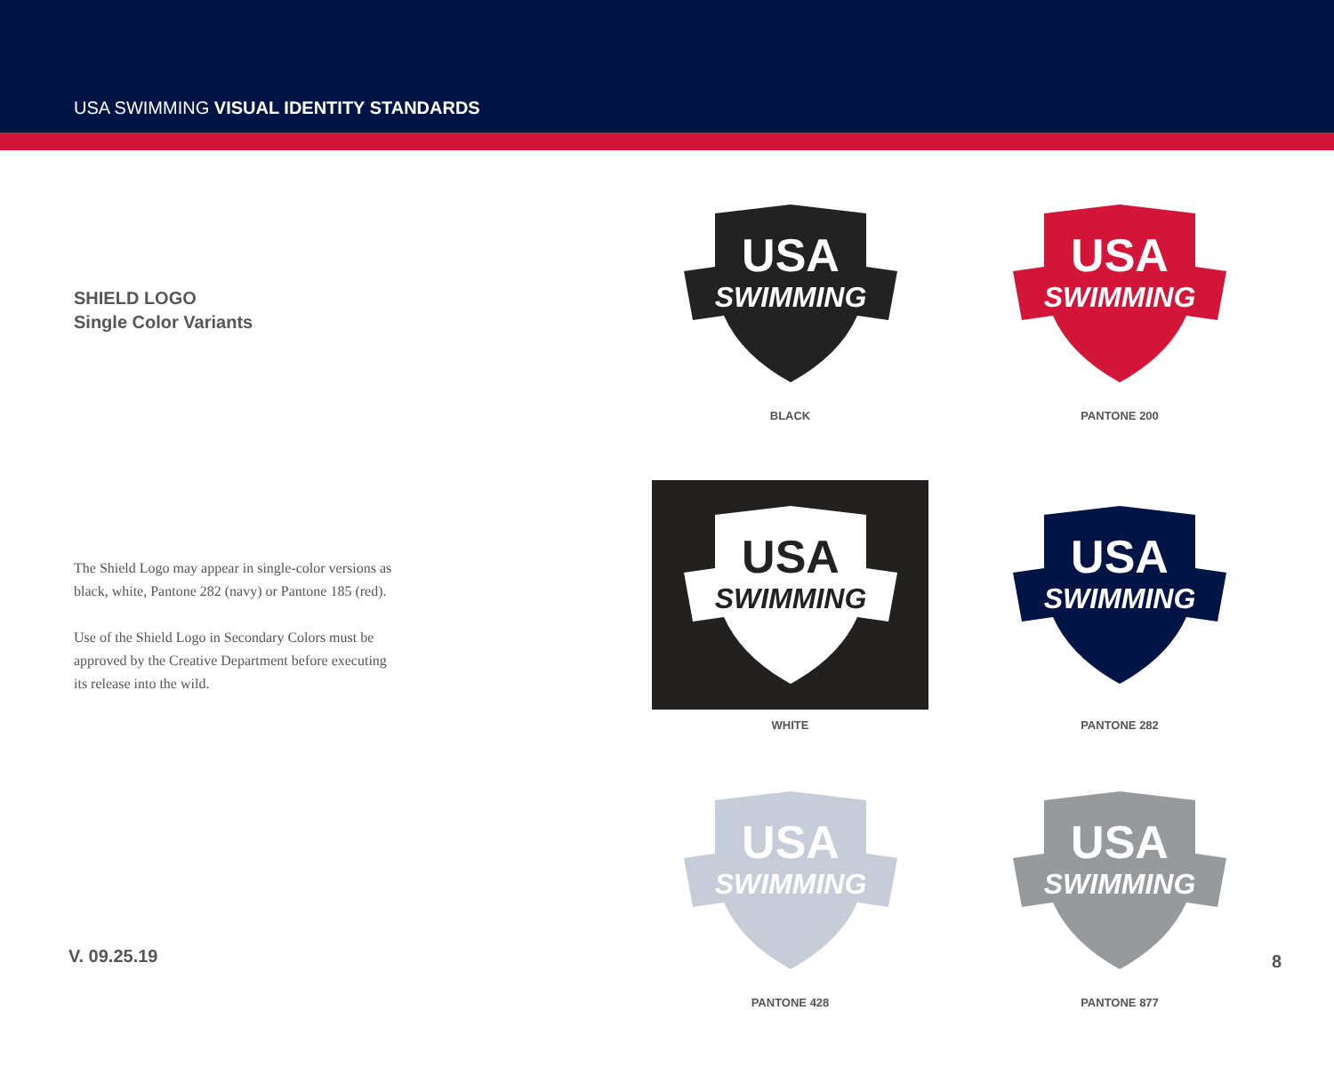USA SWIMMING VISUAL IDENTITY STANDARDS
SHIELD LOGO
Single Color Variants
The Shield Logo may appear in single-color versions as black, white, Pantone 282 (navy) or Pantone 185 (red).
Use of the Shield Logo in Secondary Colors must be approved by the Creative Department before executing its release into the wild.
USA
SWIMMING
BLACK
USA
SWIMMING
PANTONE 200
USA
SWIMMING
WHITE
USA
SWIMMING
PANTONE 282
USA
SWIMMING
PANTONE 428
USA
SWIMMING
PANTONE 877
V. 09.25.19 8